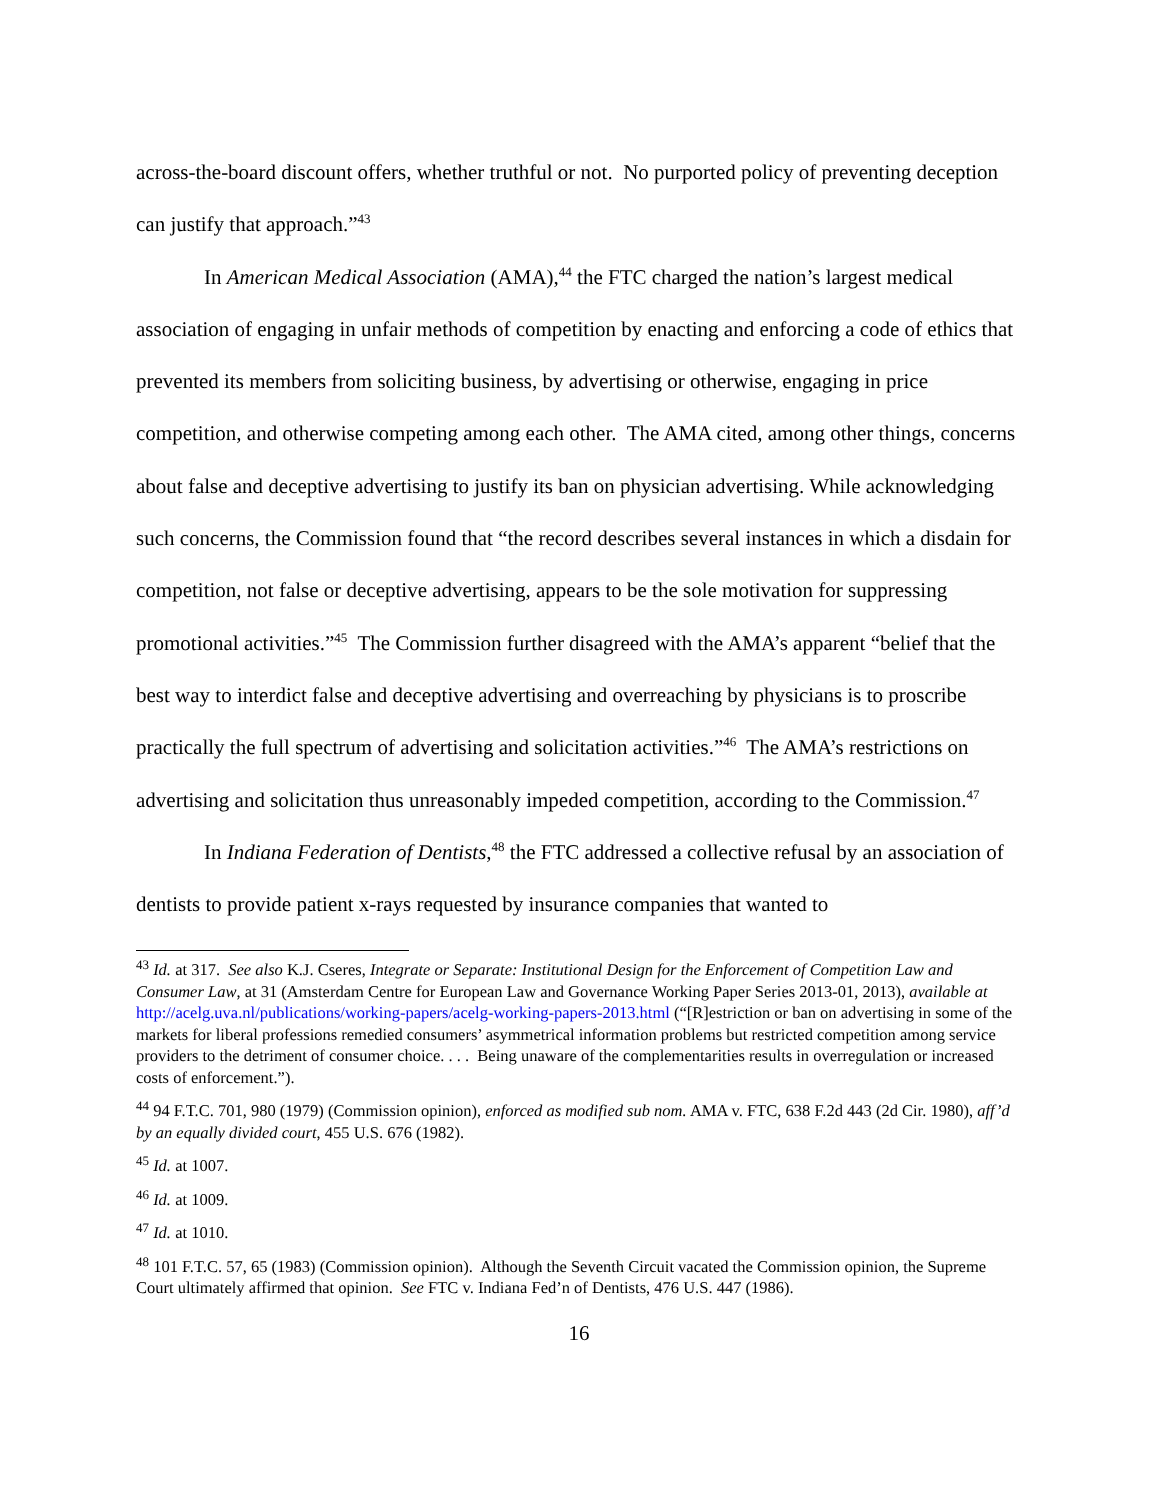across-the-board discount offers, whether truthful or not. No purported policy of preventing deception can justify that approach.”<sup>43</sup>
In American Medical Association (AMA),<sup>44</sup> the FTC charged the nation’s largest medical association of engaging in unfair methods of competition by enacting and enforcing a code of ethics that prevented its members from soliciting business, by advertising or otherwise, engaging in price competition, and otherwise competing among each other. The AMA cited, among other things, concerns about false and deceptive advertising to justify its ban on physician advertising. While acknowledging such concerns, the Commission found that “the record describes several instances in which a disdain for competition, not false or deceptive advertising, appears to be the sole motivation for suppressing promotional activities.”<sup>45</sup> The Commission further disagreed with the AMA’s apparent “belief that the best way to interdict false and deceptive advertising and overreaching by physicians is to proscribe practically the full spectrum of advertising and solicitation activities.”<sup>46</sup> The AMA’s restrictions on advertising and solicitation thus unreasonably impeded competition, according to the Commission.<sup>47</sup>
In Indiana Federation of Dentists,<sup>48</sup> the FTC addressed a collective refusal by an association of dentists to provide patient x-rays requested by insurance companies that wanted to
<sup>43</sup> Id. at 317. See also K.J. Cseres, Integrate or Separate: Institutional Design for the Enforcement of Competition Law and Consumer Law, at 31 (Amsterdam Centre for European Law and Governance Working Paper Series 2013-01, 2013), available at http://acelg.uva.nl/publications/working-papers/acelg-working-papers-2013.html (“[R]estriction or ban on advertising in some of the markets for liberal professions remedied consumers’ asymmetrical information problems but restricted competition among service providers to the detriment of consumer choice. . . . Being unaware of the complementarities results in overregulation or increased costs of enforcement.”).
<sup>44</sup> 94 F.T.C. 701, 980 (1979) (Commission opinion), enforced as modified sub nom. AMA v. FTC, 638 F.2d 443 (2d Cir. 1980), aff’d by an equally divided court, 455 U.S. 676 (1982).
<sup>45</sup> Id. at 1007.
<sup>46</sup> Id. at 1009.
<sup>47</sup> Id. at 1010.
<sup>48</sup> 101 F.T.C. 57, 65 (1983) (Commission opinion). Although the Seventh Circuit vacated the Commission opinion, the Supreme Court ultimately affirmed that opinion. See FTC v. Indiana Fed’n of Dentists, 476 U.S. 447 (1986).
16